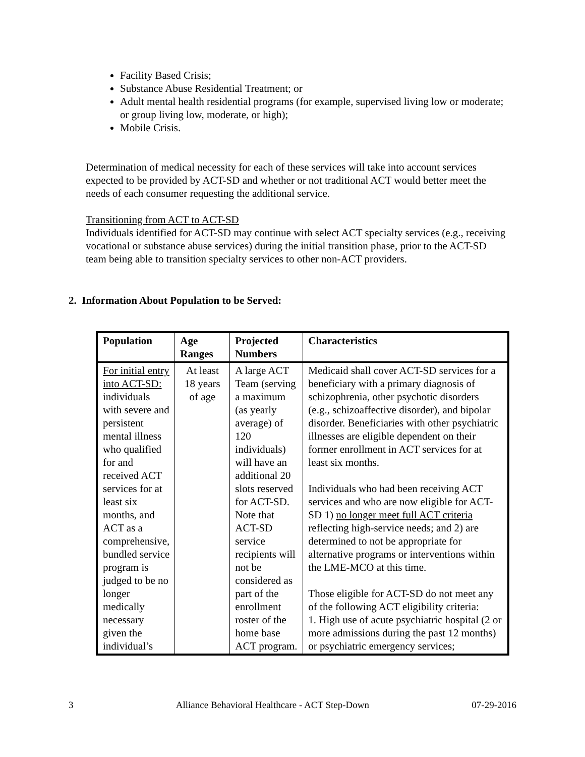Facility Based Crisis;
Substance Abuse Residential Treatment; or
Adult mental health residential programs (for example, supervised living low or moderate; or group living low, moderate, or high);
Mobile Crisis.
Determination of medical necessity for each of these services will take into account services expected to be provided by ACT-SD and whether or not traditional ACT would better meet the needs of each consumer requesting the additional service.
Transitioning from ACT to ACT-SD
Individuals identified for ACT-SD may continue with select ACT specialty services (e.g., receiving vocational or substance abuse services) during the initial transition phase, prior to the ACT-SD team being able to transition specialty services to other non-ACT providers.
2. Information About Population to be Served:
| Population | Age Ranges | Projected Numbers | Characteristics |
| --- | --- | --- | --- |
| For initial entry into ACT-SD: individuals with severe and persistent mental illness who qualified for and received ACT services for at least six months, and ACT as a comprehensive, bundled service program is judged to be no longer medically necessary given the individual’s | At least 18 years of age | A large ACT Team (serving a maximum (as yearly average) of 120 individuals) will have an additional 20 slots reserved for ACT-SD. Note that ACT-SD service recipients will not be considered as part of the enrollment roster of the home base ACT program. | Medicaid shall cover ACT-SD services for a beneficiary with a primary diagnosis of schizophrenia, other psychotic disorders (e.g., schizoaffective disorder), and bipolar disorder. Beneficiaries with other psychiatric illnesses are eligible dependent on their former enrollment in ACT services for at least six months. Individuals who had been receiving ACT services and who are now eligible for ACT-SD 1) no longer meet full ACT criteria reflecting high-service needs; and 2) are determined to not be appropriate for alternative programs or interventions within the LME-MCO at this time. Those eligible for ACT-SD do not meet any of the following ACT eligibility criteria: 1. High use of acute psychiatric hospital (2 or more admissions during the past 12 months) or psychiatric emergency services; |
3 Alliance Behavioral Healthcare - ACT Step-Down 07-29-2016